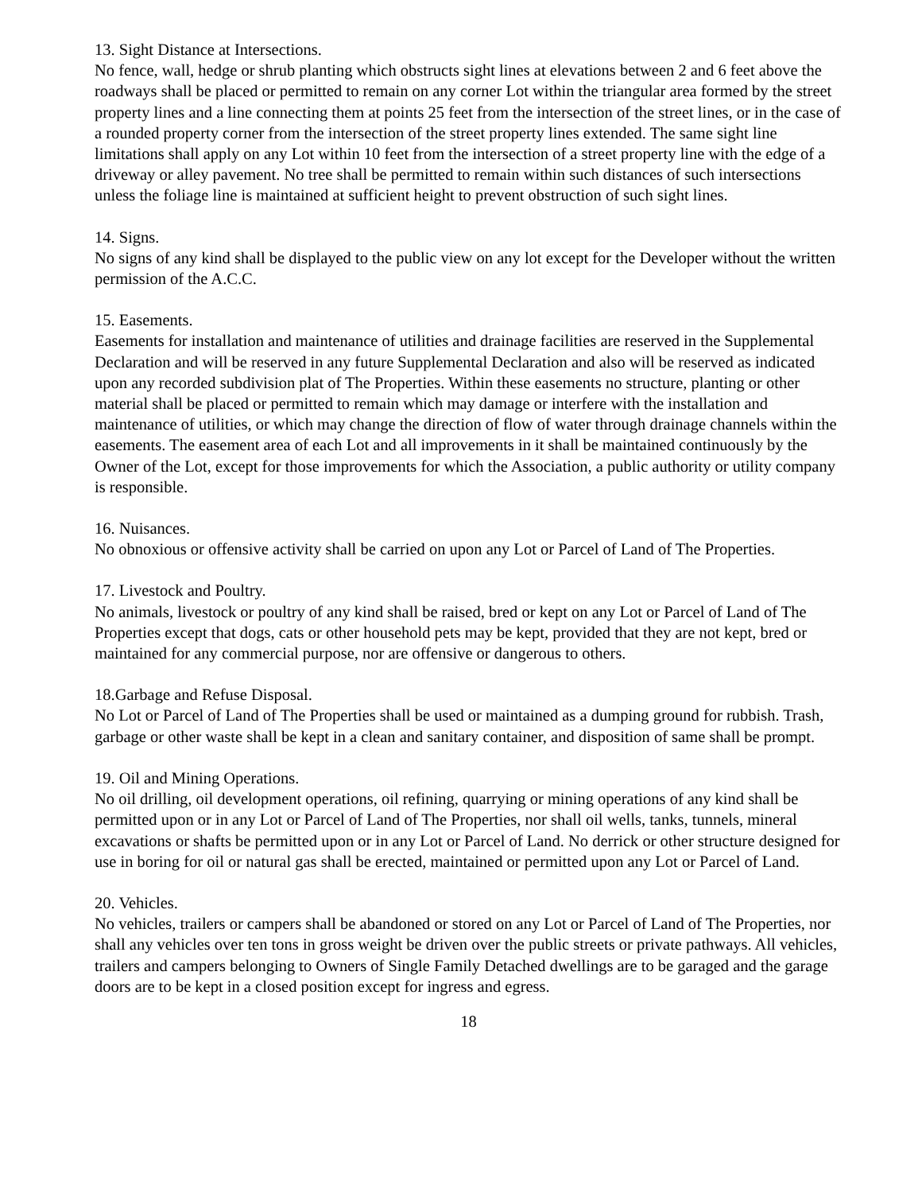13. Sight Distance at Intersections.
No fence, wall, hedge or shrub planting which obstructs sight lines at elevations between 2 and 6 feet above the roadways shall be placed or permitted to remain on any corner Lot within the triangular area formed by the street property lines and a line connecting them at points 25 feet from the intersection of the street lines, or in the case of a rounded property corner from the intersection of the street property lines extended. The same sight line limitations shall apply on any Lot within 10 feet from the intersection of a street property line with the edge of a driveway or alley pavement. No tree shall be permitted to remain within such distances of such intersections unless the foliage line is maintained at sufficient height to prevent obstruction of such sight lines.
14. Signs.
No signs of any kind shall be displayed to the public view on any lot except for the Developer without the written permission of the A.C.C.
15. Easements.
Easements for installation and maintenance of utilities and drainage facilities are reserved in the Supplemental Declaration and will be reserved in any future Supplemental Declaration and also will be reserved as indicated upon any recorded subdivision plat of The Properties. Within these easements no structure, planting or other material shall be placed or permitted to remain which may damage or interfere with the installation and maintenance of utilities, or which may change the direction of flow of water through drainage channels within the easements. The easement area of each Lot and all improvements in it shall be maintained continuously by the Owner of the Lot, except for those improvements for which the Association, a public authority or utility company is responsible.
16. Nuisances.
No obnoxious or offensive activity shall be carried on upon any Lot or Parcel of Land of The Properties.
17. Livestock and Poultry.
No animals, livestock or poultry of any kind shall be raised, bred or kept on any Lot or Parcel of Land of The Properties except that dogs, cats or other household pets may be kept, provided that they are not kept, bred or maintained for any commercial purpose, nor are offensive or dangerous to others.
18.Garbage and Refuse Disposal.
No Lot or Parcel of Land of The Properties shall be used or maintained as a dumping ground for rubbish. Trash, garbage or other waste shall be kept in a clean and sanitary container, and disposition of same shall be prompt.
19. Oil and Mining Operations.
No oil drilling, oil development operations, oil refining, quarrying or mining operations of any kind shall be permitted upon or in any Lot or Parcel of Land of The Properties, nor shall oil wells, tanks, tunnels, mineral excavations or shafts be permitted upon or in any Lot or Parcel of Land. No derrick or other structure designed for use in boring for oil or natural gas shall be erected, maintained or permitted upon any Lot or Parcel of Land.
20. Vehicles.
No vehicles, trailers or campers shall be abandoned or stored on any Lot or Parcel of Land of The Properties, nor shall any vehicles over ten tons in gross weight be driven over the public streets or private pathways. All vehicles, trailers and campers belonging to Owners of Single Family Detached dwellings are to be garaged and the garage doors are to be kept in a closed position except for ingress and egress.
18